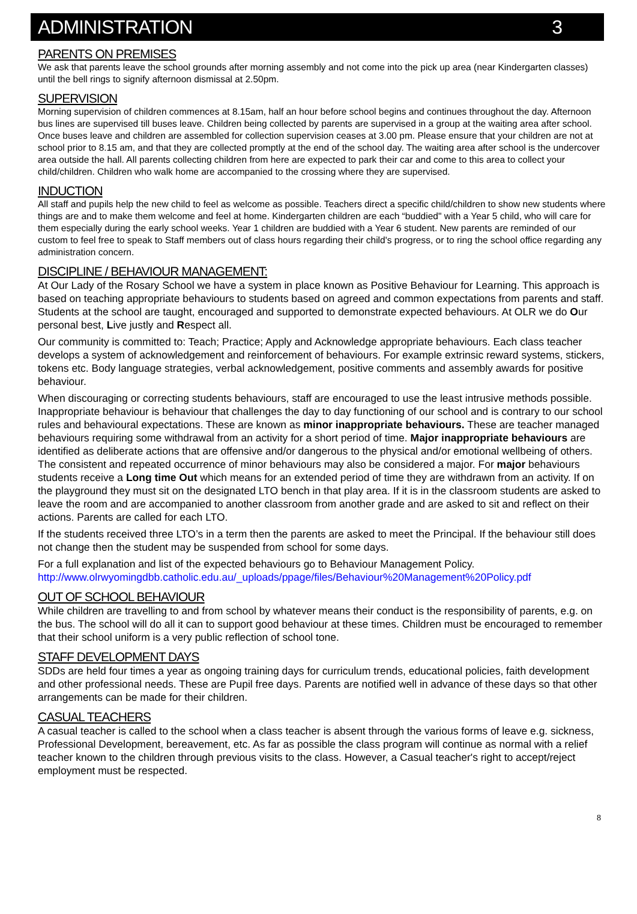ADMINISTRATION 3
PARENTS ON PREMISES
We ask that parents leave the school grounds after morning assembly and not come into the pick up area (near Kindergarten classes) until the bell rings to signify afternoon dismissal at 2.50pm.
SUPERVISION
Morning supervision of children commences at 8.15am, half an hour before school begins and continues throughout the day. Afternoon bus lines are supervised till buses leave. Children being collected by parents are supervised in a group at the waiting area after school. Once buses leave and children are assembled for collection supervision ceases at 3.00 pm. Please ensure that your children are not at school prior to 8.15 am, and that they are collected promptly at the end of the school day. The waiting area after school is the undercover area outside the hall. All parents collecting children from here are expected to park their car and come to this area to collect your child/children. Children who walk home are accompanied to the crossing where they are supervised.
INDUCTION
All staff and pupils help the new child to feel as welcome as possible. Teachers direct a specific child/children to show new students where things are and to make them welcome and feel at home. Kindergarten children are each “buddied" with a Year 5 child, who will care for them especially during the early school weeks. Year 1 children are buddied with a Year 6 student. New parents are reminded of our custom to feel free to speak to Staff members out of class hours regarding their child's progress, or to ring the school office regarding any administration concern.
DISCIPLINE / BEHAVIOUR MANAGEMENT:
At Our Lady of the Rosary School we have a system in place known as Positive Behaviour for Learning. This approach is based on teaching appropriate behaviours to students based on agreed and common expectations from parents and staff. Students at the school are taught, encouraged and supported to demonstrate expected behaviours. At OLR we do Our personal best, Live justly and Respect all.
Our community is committed to: Teach; Practice; Apply and Acknowledge appropriate behaviours. Each class teacher develops a system of acknowledgement and reinforcement of behaviours. For example extrinsic reward systems, stickers, tokens etc. Body language strategies, verbal acknowledgement, positive comments and assembly awards for positive behaviour.
When discouraging or correcting students behaviours, staff are encouraged to use the least intrusive methods possible. Inappropriate behaviour is behaviour that challenges the day to day functioning of our school and is contrary to our school rules and behavioural expectations. These are known as minor inappropriate behaviours. These are teacher managed behaviours requiring some withdrawal from an activity for a short period of time. Major inappropriate behaviours are identified as deliberate actions that are offensive and/or dangerous to the physical and/or emotional wellbeing of others. The consistent and repeated occurrence of minor behaviours may also be considered a major. For major behaviours students receive a Long time Out which means for an extended period of time they are withdrawn from an activity. If on the playground they must sit on the designated LTO bench in that play area. If it is in the classroom students are asked to leave the room and are accompanied to another classroom from another grade and are asked to sit and reflect on their actions. Parents are called for each LTO.
If the students received three LTO’s in a term then the parents are asked to meet the Principal. If the behaviour still does not change then the student may be suspended from school for some days.
For a full explanation and list of the expected behaviours go to Behaviour Management Policy. http://www.olrwyomingdbb.catholic.edu.au/_uploads/ppage/files/Behaviour%20Management%20Policy.pdf
OUT OF SCHOOL BEHAVIOUR
While children are travelling to and from school by whatever means their conduct is the responsibility of parents, e.g. on the bus. The school will do all it can to support good behaviour at these times. Children must be encouraged to remember that their school uniform is a very public reflection of school tone.
STAFF DEVELOPMENT DAYS
SDDs are held four times a year as ongoing training days for curriculum trends, educational policies, faith development and other professional needs. These are Pupil free days. Parents are notified well in advance of these days so that other arrangements can be made for their children.
CASUAL TEACHERS
A casual teacher is called to the school when a class teacher is absent through the various forms of leave e.g. sickness, Professional Development, bereavement, etc. As far as possible the class program will continue as normal with a relief teacher known to the children through previous visits to the class. However, a Casual teacher's right to accept/reject employment must be respected.
8